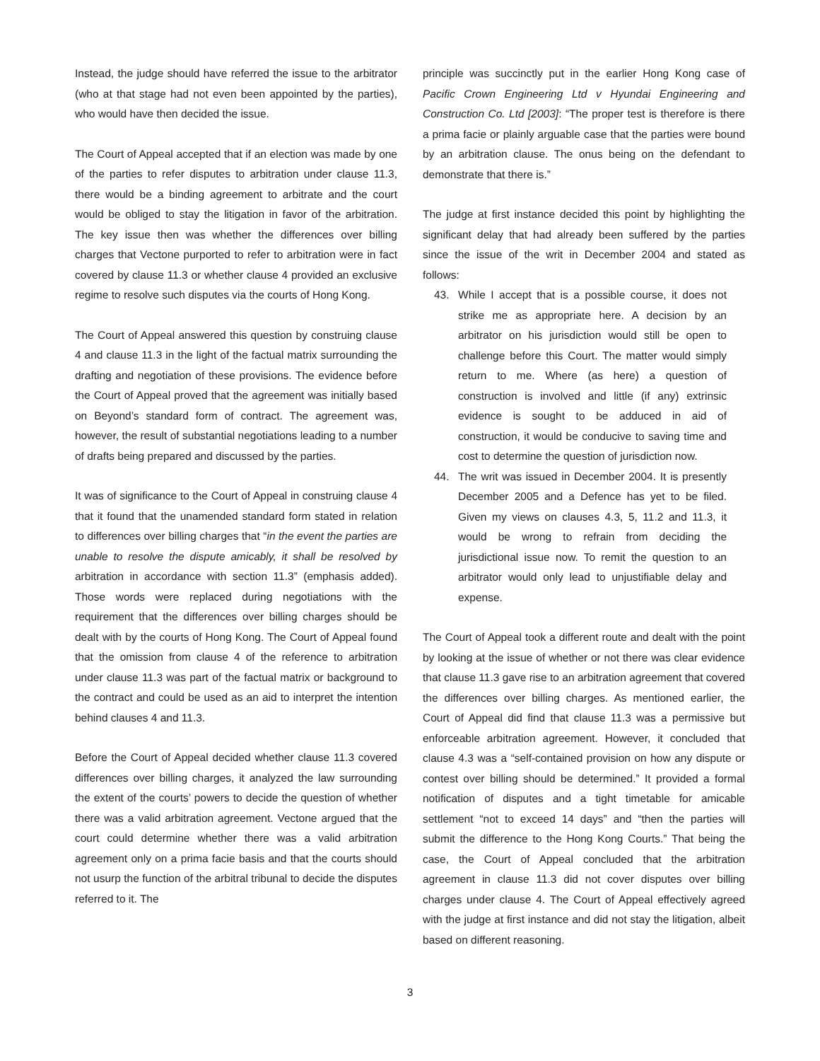Instead, the judge should have referred the issue to the arbitrator (who at that stage had not even been appointed by the parties), who would have then decided the issue.
The Court of Appeal accepted that if an election was made by one of the parties to refer disputes to arbitration under clause 11.3, there would be a binding agreement to arbitrate and the court would be obliged to stay the litigation in favor of the arbitration. The key issue then was whether the differences over billing charges that Vectone purported to refer to arbitration were in fact covered by clause 11.3 or whether clause 4 provided an exclusive regime to resolve such disputes via the courts of Hong Kong.
The Court of Appeal answered this question by construing clause 4 and clause 11.3 in the light of the factual matrix surrounding the drafting and negotiation of these provisions. The evidence before the Court of Appeal proved that the agreement was initially based on Beyond’s standard form of contract. The agreement was, however, the result of substantial negotiations leading to a number of drafts being prepared and discussed by the parties.
It was of significance to the Court of Appeal in construing clause 4 that it found that the unamended standard form stated in relation to differences over billing charges that “in the event the parties are unable to resolve the dispute amicably, it shall be resolved by arbitration in accordance with section 11.3” (emphasis added). Those words were replaced during negotiations with the requirement that the differences over billing charges should be dealt with by the courts of Hong Kong. The Court of Appeal found that the omission from clause 4 of the reference to arbitration under clause 11.3 was part of the factual matrix or background to the contract and could be used as an aid to interpret the intention behind clauses 4 and 11.3.
Before the Court of Appeal decided whether clause 11.3 covered differences over billing charges, it analyzed the law surrounding the extent of the courts’ powers to decide the question of whether there was a valid arbitration agreement. Vectone argued that the court could determine whether there was a valid arbitration agreement only on a prima facie basis and that the courts should not usurp the function of the arbitral tribunal to decide the disputes referred to it. The
principle was succinctly put in the earlier Hong Kong case of Pacific Crown Engineering Ltd v Hyundai Engineering and Construction Co. Ltd [2003]: “The proper test is therefore is there a prima facie or plainly arguable case that the parties were bound by an arbitration clause. The onus being on the defendant to demonstrate that there is.”
The judge at first instance decided this point by highlighting the significant delay that had already been suffered by the parties since the issue of the writ in December 2004 and stated as follows:
43. While I accept that is a possible course, it does not strike me as appropriate here. A decision by an arbitrator on his jurisdiction would still be open to challenge before this Court. The matter would simply return to me. Where (as here) a question of construction is involved and little (if any) extrinsic evidence is sought to be adduced in aid of construction, it would be conducive to saving time and cost to determine the question of jurisdiction now.
44. The writ was issued in December 2004. It is presently December 2005 and a Defence has yet to be filed. Given my views on clauses 4.3, 5, 11.2 and 11.3, it would be wrong to refrain from deciding the jurisdictional issue now. To remit the question to an arbitrator would only lead to unjustifiable delay and expense.
The Court of Appeal took a different route and dealt with the point by looking at the issue of whether or not there was clear evidence that clause 11.3 gave rise to an arbitration agreement that covered the differences over billing charges. As mentioned earlier, the Court of Appeal did find that clause 11.3 was a permissive but enforceable arbitration agreement. However, it concluded that clause 4.3 was a “self-contained provision on how any dispute or contest over billing should be determined.” It provided a formal notification of disputes and a tight timetable for amicable settlement “not to exceed 14 days” and “then the parties will submit the difference to the Hong Kong Courts.” That being the case, the Court of Appeal concluded that the arbitration agreement in clause 11.3 did not cover disputes over billing charges under clause 4. The Court of Appeal effectively agreed with the judge at first instance and did not stay the litigation, albeit based on different reasoning.
3